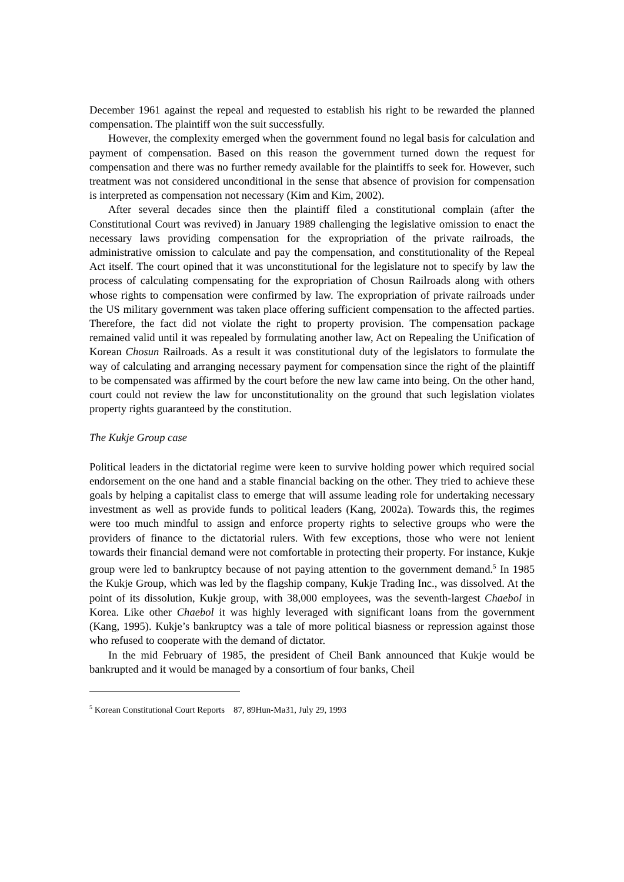December 1961 against the repeal and requested to establish his right to be rewarded the planned compensation. The plaintiff won the suit successfully.
However, the complexity emerged when the government found no legal basis for calculation and payment of compensation. Based on this reason the government turned down the request for compensation and there was no further remedy available for the plaintiffs to seek for. However, such treatment was not considered unconditional in the sense that absence of provision for compensation is interpreted as compensation not necessary (Kim and Kim, 2002).
After several decades since then the plaintiff filed a constitutional complain (after the Constitutional Court was revived) in January 1989 challenging the legislative omission to enact the necessary laws providing compensation for the expropriation of the private railroads, the administrative omission to calculate and pay the compensation, and constitutionality of the Repeal Act itself. The court opined that it was unconstitutional for the legislature not to specify by law the process of calculating compensating for the expropriation of Chosun Railroads along with others whose rights to compensation were confirmed by law. The expropriation of private railroads under the US military government was taken place offering sufficient compensation to the affected parties. Therefore, the fact did not violate the right to property provision. The compensation package remained valid until it was repealed by formulating another law, Act on Repealing the Unification of Korean Chosun Railroads. As a result it was constitutional duty of the legislators to formulate the way of calculating and arranging necessary payment for compensation since the right of the plaintiff to be compensated was affirmed by the court before the new law came into being. On the other hand, court could not review the law for unconstitutionality on the ground that such legislation violates property rights guaranteed by the constitution.
The Kukje Group case
Political leaders in the dictatorial regime were keen to survive holding power which required social endorsement on the one hand and a stable financial backing on the other. They tried to achieve these goals by helping a capitalist class to emerge that will assume leading role for undertaking necessary investment as well as provide funds to political leaders (Kang, 2002a). Towards this, the regimes were too much mindful to assign and enforce property rights to selective groups who were the providers of finance to the dictatorial rulers. With few exceptions, those who were not lenient towards their financial demand were not comfortable in protecting their property. For instance, Kukje group were led to bankruptcy because of not paying attention to the government demand.<sup>5</sup> In 1985 the Kukje Group, which was led by the flagship company, Kukje Trading Inc., was dissolved. At the point of its dissolution, Kukje group, with 38,000 employees, was the seventh-largest Chaebol in Korea. Like other Chaebol it was highly leveraged with significant loans from the government (Kang, 1995). Kukje’s bankruptcy was a tale of more political biasness or repression against those who refused to cooperate with the demand of dictator.
In the mid February of 1985, the president of Cheil Bank announced that Kukje would be bankrupted and it would be managed by a consortium of four banks, Cheil
<sup>5</sup> Korean Constitutional Court Reports 87, 89Hun-Ma31, July 29, 1993